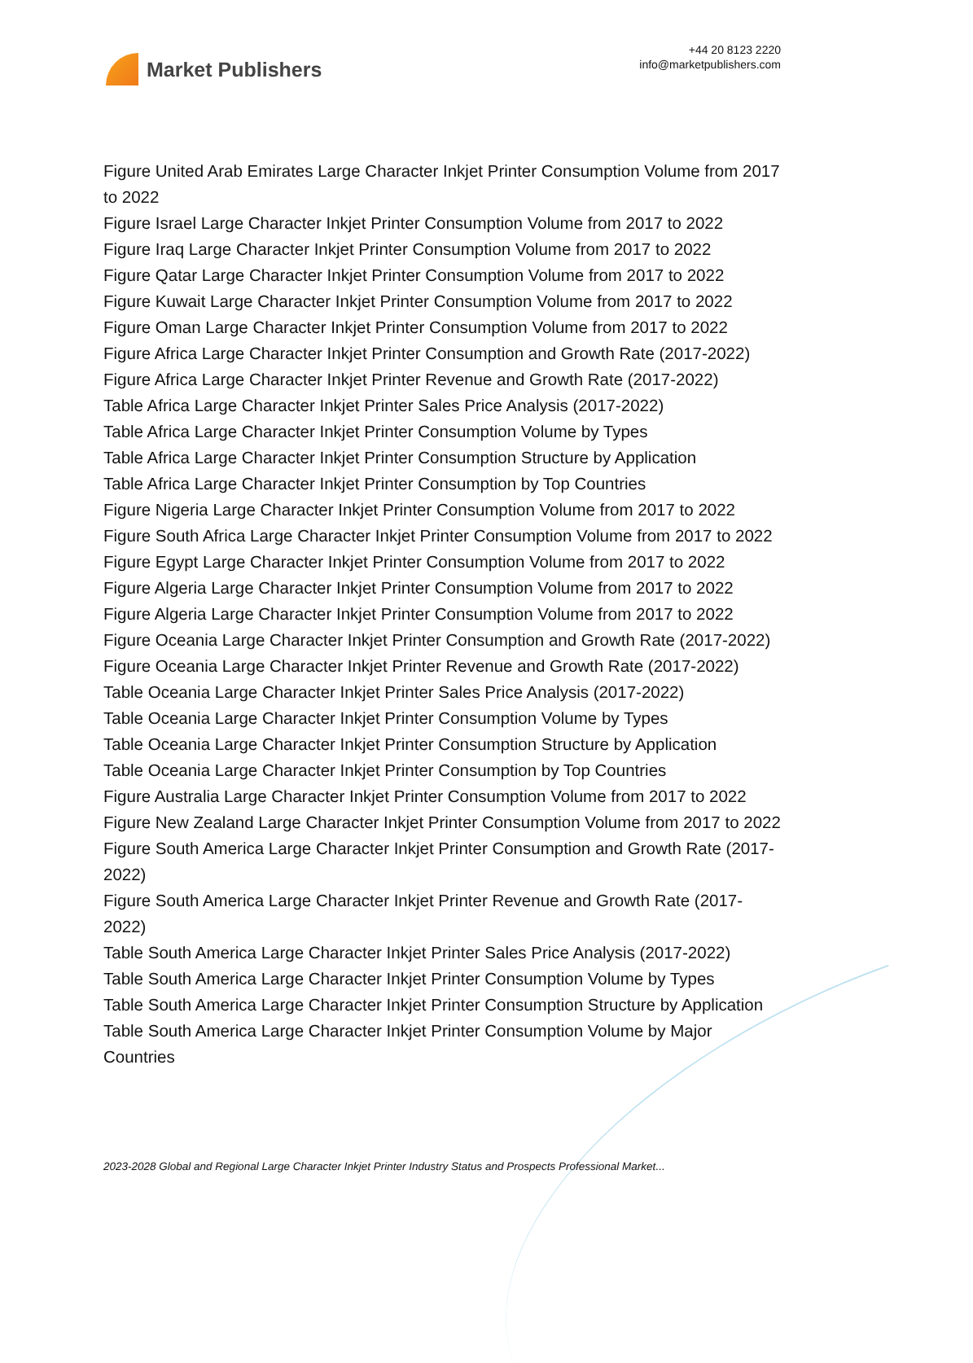Market Publishers
+44 20 8123 2220
info@marketpublishers.com
Figure United Arab Emirates Large Character Inkjet Printer Consumption Volume from 2017 to 2022
Figure Israel Large Character Inkjet Printer Consumption Volume from 2017 to 2022
Figure Iraq Large Character Inkjet Printer Consumption Volume from 2017 to 2022
Figure Qatar Large Character Inkjet Printer Consumption Volume from 2017 to 2022
Figure Kuwait Large Character Inkjet Printer Consumption Volume from 2017 to 2022
Figure Oman Large Character Inkjet Printer Consumption Volume from 2017 to 2022
Figure Africa Large Character Inkjet Printer Consumption and Growth Rate (2017-2022)
Figure Africa Large Character Inkjet Printer Revenue and Growth Rate (2017-2022)
Table Africa Large Character Inkjet Printer Sales Price Analysis (2017-2022)
Table Africa Large Character Inkjet Printer Consumption Volume by Types
Table Africa Large Character Inkjet Printer Consumption Structure by Application
Table Africa Large Character Inkjet Printer Consumption by Top Countries
Figure Nigeria Large Character Inkjet Printer Consumption Volume from 2017 to 2022
Figure South Africa Large Character Inkjet Printer Consumption Volume from 2017 to 2022
Figure Egypt Large Character Inkjet Printer Consumption Volume from 2017 to 2022
Figure Algeria Large Character Inkjet Printer Consumption Volume from 2017 to 2022
Figure Algeria Large Character Inkjet Printer Consumption Volume from 2017 to 2022
Figure Oceania Large Character Inkjet Printer Consumption and Growth Rate (2017-2022)
Figure Oceania Large Character Inkjet Printer Revenue and Growth Rate (2017-2022)
Table Oceania Large Character Inkjet Printer Sales Price Analysis (2017-2022)
Table Oceania Large Character Inkjet Printer Consumption Volume by Types
Table Oceania Large Character Inkjet Printer Consumption Structure by Application
Table Oceania Large Character Inkjet Printer Consumption by Top Countries
Figure Australia Large Character Inkjet Printer Consumption Volume from 2017 to 2022
Figure New Zealand Large Character Inkjet Printer Consumption Volume from 2017 to 2022
Figure South America Large Character Inkjet Printer Consumption and Growth Rate (2017-2022)
Figure South America Large Character Inkjet Printer Revenue and Growth Rate (2017-2022)
Table South America Large Character Inkjet Printer Sales Price Analysis (2017-2022)
Table South America Large Character Inkjet Printer Consumption Volume by Types
Table South America Large Character Inkjet Printer Consumption Structure by Application
Table South America Large Character Inkjet Printer Consumption Volume by Major Countries
2023-2028 Global and Regional Large Character Inkjet Printer Industry Status and Prospects Professional Market...